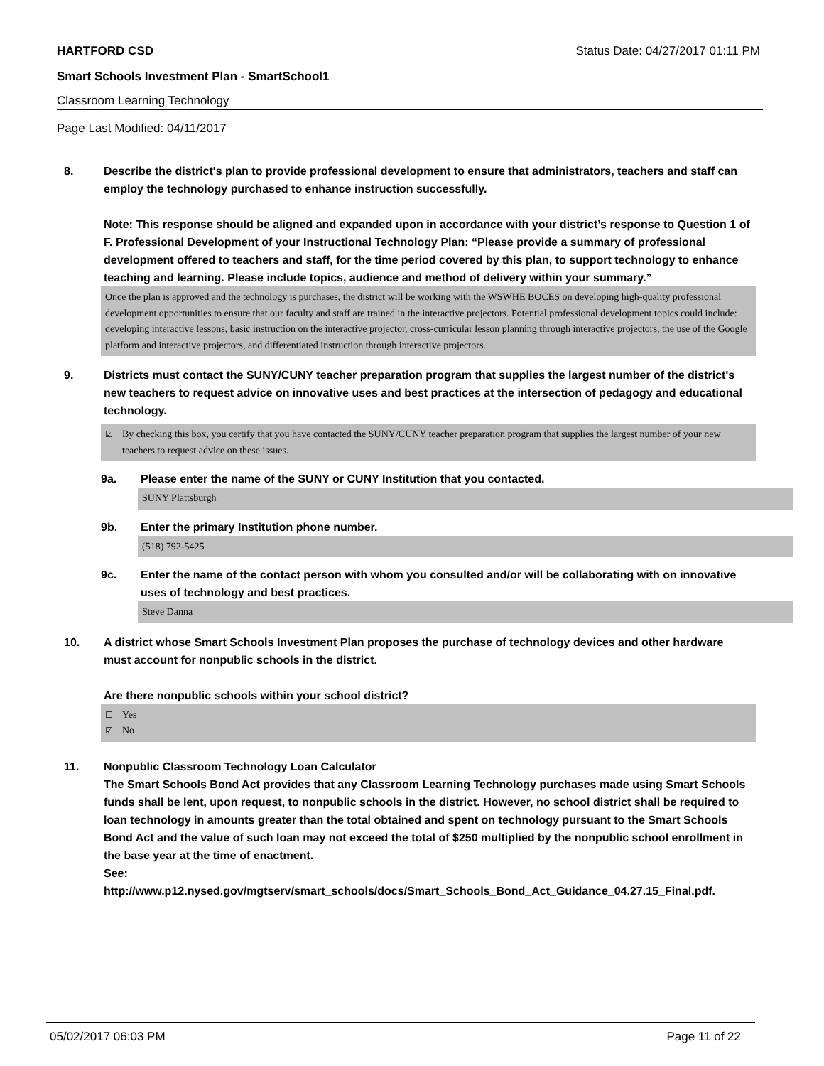HARTFORD CSD Status Date: 04/27/2017 01:11 PM
Smart Schools Investment Plan - SmartSchool1
Classroom Learning Technology
Page Last Modified: 04/11/2017
8. Describe the district's plan to provide professional development to ensure that administrators, teachers and staff can employ the technology purchased to enhance instruction successfully.
Note: This response should be aligned and expanded upon in accordance with your district’s response to Question 1 of F. Professional Development of your Instructional Technology Plan: “Please provide a summary of professional development offered to teachers and staff, for the time period covered by this plan, to support technology to enhance teaching and learning. Please include topics, audience and method of delivery within your summary.”
Once the plan is approved and the technology is purchases, the district will be working with the WSWHE BOCES on developing high-quality professional development opportunities to ensure that our faculty and staff are trained in the interactive projectors. Potential professional development topics could include: developing interactive lessons, basic instruction on the interactive projector, cross-curricular lesson planning through interactive projectors, the use of the Google platform and interactive projectors, and differentiated instruction through interactive projectors.
9. Districts must contact the SUNY/CUNY teacher preparation program that supplies the largest number of the district's new teachers to request advice on innovative uses and best practices at the intersection of pedagogy and educational technology.
☑ By checking this box, you certify that you have contacted the SUNY/CUNY teacher preparation program that supplies the largest number of your new teachers to request advice on these issues.
9a. Please enter the name of the SUNY or CUNY Institution that you contacted.
SUNY Plattsburgh
9b. Enter the primary Institution phone number.
(518) 792-5425
9c. Enter the name of the contact person with whom you consulted and/or will be collaborating with on innovative uses of technology and best practices.
Steve Danna
10. A district whose Smart Schools Investment Plan proposes the purchase of technology devices and other hardware must account for nonpublic schools in the district.
Are there nonpublic schools within your school district?
☐ Yes
☑ No
11. Nonpublic Classroom Technology Loan Calculator
The Smart Schools Bond Act provides that any Classroom Learning Technology purchases made using Smart Schools funds shall be lent, upon request, to nonpublic schools in the district. However, no school district shall be required to loan technology in amounts greater than the total obtained and spent on technology pursuant to the Smart Schools Bond Act and the value of such loan may not exceed the total of $250 multiplied by the nonpublic school enrollment in the base year at the time of enactment.
See:
http://www.p12.nysed.gov/mgtserv/smart_schools/docs/Smart_Schools_Bond_Act_Guidance_04.27.15_Final.pdf.
05/02/2017 06:03 PM Page 11 of 22